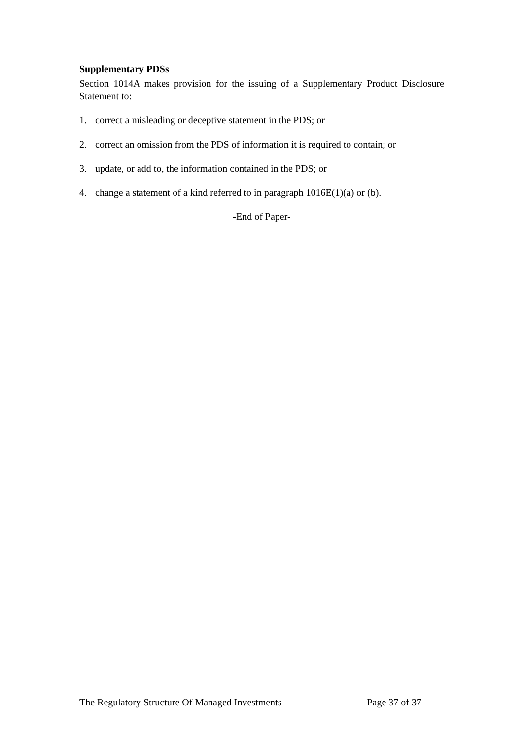Supplementary PDSs
Section 1014A makes provision for the issuing of a Supplementary Product Disclosure Statement to:
1. correct a misleading or deceptive statement in the PDS; or
2. correct an omission from the PDS of information it is required to contain; or
3. update, or add to, the information contained in the PDS; or
4. change a statement of a kind referred to in paragraph 1016E(1)(a) or (b).
-End of Paper-
The Regulatory Structure Of Managed Investments Page 37 of 37